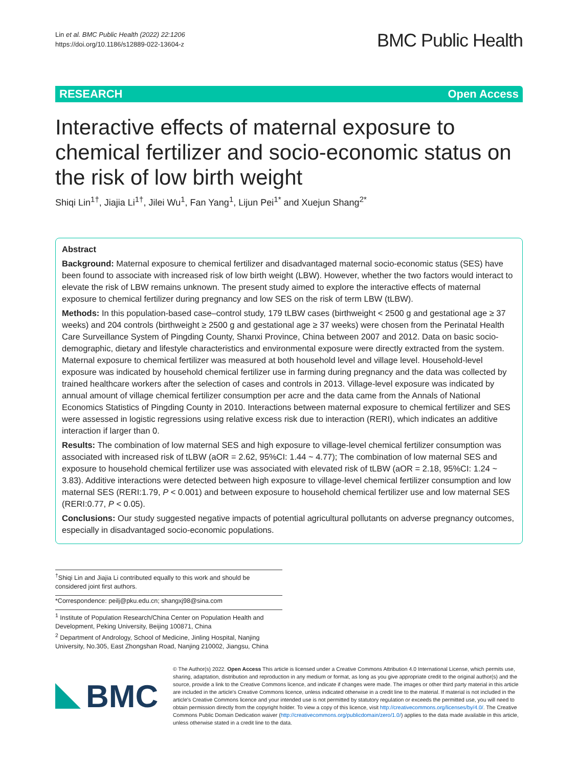Lin et al. BMC Public Health (2022) 22:1206
https://doi.org/10.1186/s12889-022-13604-z
BMC Public Health
RESEARCH Open Access
Interactive effects of maternal exposure to chemical fertilizer and socio-economic status on the risk of low birth weight
Shiqi Lin<sup>1†</sup>, Jiajia Li<sup>1†</sup>, Jilei Wu<sup>1</sup>, Fan Yang<sup>1</sup>, Lijun Pei<sup>1*</sup> and Xuejun Shang<sup>2*</sup>
Abstract
Background: Maternal exposure to chemical fertilizer and disadvantaged maternal socio-economic status (SES) have been found to associate with increased risk of low birth weight (LBW). However, whether the two factors would interact to elevate the risk of LBW remains unknown. The present study aimed to explore the interactive effects of maternal exposure to chemical fertilizer during pregnancy and low SES on the risk of term LBW (tLBW).
Methods: In this population-based case–control study, 179 tLBW cases (birthweight < 2500 g and gestational age ≥ 37 weeks) and 204 controls (birthweight ≥ 2500 g and gestational age ≥ 37 weeks) were chosen from the Perinatal Health Care Surveillance System of Pingding County, Shanxi Province, China between 2007 and 2012. Data on basic socio-demographic, dietary and lifestyle characteristics and environmental exposure were directly extracted from the system. Maternal exposure to chemical fertilizer was measured at both household level and village level. Household-level exposure was indicated by household chemical fertilizer use in farming during pregnancy and the data was collected by trained healthcare workers after the selection of cases and controls in 2013. Village-level exposure was indicated by annual amount of village chemical fertilizer consumption per acre and the data came from the Annals of National Economics Statistics of Pingding County in 2010. Interactions between maternal exposure to chemical fertilizer and SES were assessed in logistic regressions using relative excess risk due to interaction (RERI), which indicates an additive interaction if larger than 0.
Results: The combination of low maternal SES and high exposure to village-level chemical fertilizer consumption was associated with increased risk of tLBW (aOR = 2.62, 95%CI: 1.44 ~ 4.77); The combination of low maternal SES and exposure to household chemical fertilizer use was associated with elevated risk of tLBW (aOR = 2.18, 95%CI: 1.24 ~ 3.83). Additive interactions were detected between high exposure to village-level chemical fertilizer consumption and low maternal SES (RERI:1.79, P < 0.001) and between exposure to household chemical fertilizer use and low maternal SES (RERI:0.77, P < 0.05).
Conclusions: Our study suggested negative impacts of potential agricultural pollutants on adverse pregnancy outcomes, especially in disadvantaged socio-economic populations.
<sup>†</sup> Shiqi Lin and Jiajia Li contributed equally to this work and should be considered joint first authors.
*Correspondence: peilj@pku.edu.cn; shangxj98@sina.com
<sup>1</sup> Institute of Population Research/China Center on Population Health and Development, Peking University, Beijing 100871, China
<sup>2</sup> Department of Andrology, School of Medicine, Jinling Hospital, Nanjing University, No.305, East Zhongshan Road, Nanjing 210002, Jiangsu, China
BMC
© The Author(s) 2022. Open Access This article is licensed under a Creative Commons Attribution 4.0 International License, which permits use, sharing, adaptation, distribution and reproduction in any medium or format, as long as you give appropriate credit to the original author(s) and the source, provide a link to the Creative Commons licence, and indicate if changes were made. The images or other third party material in this article are included in the article's Creative Commons licence, unless indicated otherwise in a credit line to the material. If material is not included in the article's Creative Commons licence and your intended use is not permitted by statutory regulation or exceeds the permitted use, you will need to obtain permission directly from the copyright holder. To view a copy of this licence, visit http://creativecommons.org/licenses/by/4.0/. The Creative Commons Public Domain Dedication waiver (http://creativecommons.org/publicdomain/zero/1.0/) applies to the data made available in this article, unless otherwise stated in a credit line to the data.